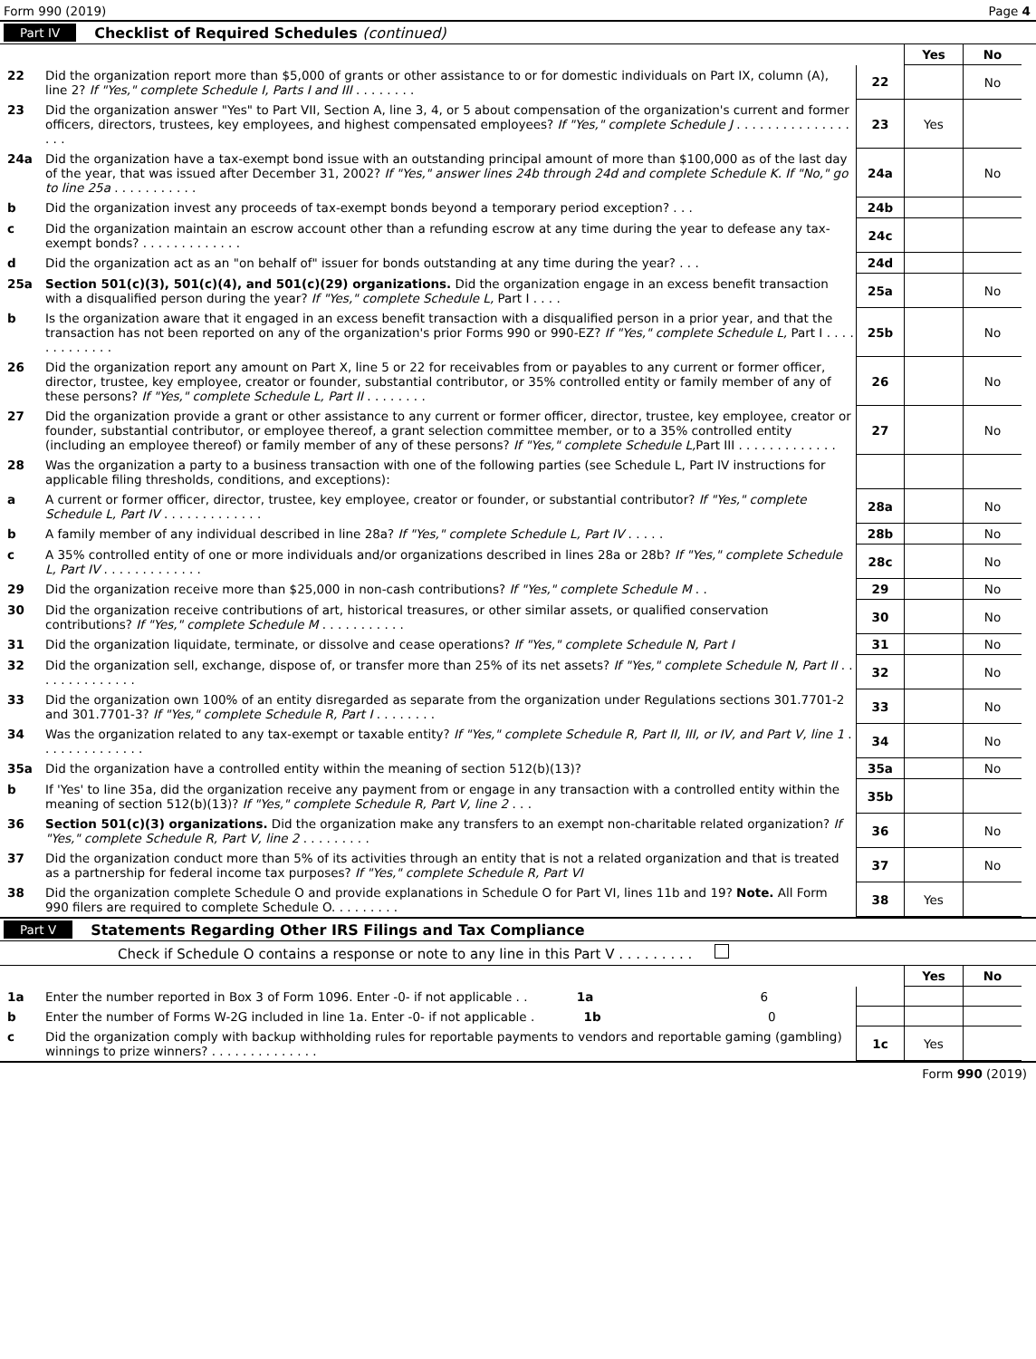Form 990 (2019) Page 4
Part IV Checklist of Required Schedules (continued)
| | | | Yes | No |
| 22 | Did the organization report more than $5,000 of grants or other assistance to or for domestic individuals on Part IX, column (A), line 2? If "Yes," complete Schedule I, Parts I and III . . . . . . . . | 22 | | No |
| 23 | Did the organization answer "Yes" to Part VII, Section A, line 3, 4, or 5 about compensation of the organization's current and former officers, directors, trustees, key employees, and highest compensated employees? If "Yes," complete Schedule J . . . . . . . . . . . . . . . . . . | 23 | Yes | |
| 24a | Did the organization have a tax-exempt bond issue with an outstanding principal amount of more than $100,000 as of the last day of the year, that was issued after December 31, 2002? If "Yes," answer lines 24b through 24d and complete Schedule K. If "No," go to line 25a . . . . . . . . . . . | 24a | | No |
| b | Did the organization invest any proceeds of tax-exempt bonds beyond a temporary period exception? . . . | 24b | | |
| c | Did the organization maintain an escrow account other than a refunding escrow at any time during the year to defease any tax-exempt bonds? . . . . . . . . . . . . . | 24c | | |
| d | Did the organization act as an "on behalf of" issuer for bonds outstanding at any time during the year? . . . | 24d | | |
| 25a | Section 501(c)(3), 501(c)(4), and 501(c)(29) organizations. Did the organization engage in an excess benefit transaction with a disqualified person during the year? If "Yes," complete Schedule L, Part I . . . . | 25a | | No |
| b | Is the organization aware that it engaged in an excess benefit transaction with a disqualified person in a prior year, and that the transaction has not been reported on any of the organization's prior Forms 990 or 990-EZ? If "Yes," complete Schedule L, Part I . . . . . . . . . . . . . | 25b | | No |
| 26 | Did the organization report any amount on Part X, line 5 or 22 for receivables from or payables to any current or former officer, director, trustee, key employee, creator or founder, substantial contributor, or 35% controlled entity or family member of any of these persons? If "Yes," complete Schedule L, Part II . . . . . . . . | 26 | | No |
| 27 | Did the organization provide a grant or other assistance to any current or former officer, director, trustee, key employee, creator or founder, substantial contributor, or employee thereof, a grant selection committee member, or to a 35% controlled entity (including an employee thereof) or family member of any of these persons? If "Yes," complete Schedule L, Part III . . . . . . . . . . . . . | 27 | | No |
| 28 | Was the organization a party to a business transaction with one of the following parties (see Schedule L, Part IV instructions for applicable filing thresholds, conditions, and exceptions): | | | |
| a | A current or former officer, director, trustee, key employee, creator or founder, or substantial contributor? If "Yes," complete Schedule L, Part IV . . . . . . . . . . . . . | 28a | | No |
| b | A family member of any individual described in line 28a? If "Yes," complete Schedule L, Part IV . . . . . | 28b | | No |
| c | A 35% controlled entity of one or more individuals and/or organizations described in lines 28a or 28b? If "Yes," complete Schedule L, Part IV . . . . . . . . . . . . . | 28c | | No |
| 29 | Did the organization receive more than $25,000 in non-cash contributions? If "Yes," complete Schedule M . . | 29 | | No |
| 30 | Did the organization receive contributions of art, historical treasures, or other similar assets, or qualified conservation contributions? If "Yes," complete Schedule M . . . . . . . . . . . | 30 | | No |
| 31 | Did the organization liquidate, terminate, or dissolve and cease operations? If "Yes," complete Schedule N, Part I | 31 | | No |
| 32 | Did the organization sell, exchange, dispose of, or transfer more than 25% of its net assets? If "Yes," complete Schedule N, Part II . . . . . . . . . . . . . . | 32 | | No |
| 33 | Did the organization own 100% of an entity disregarded as separate from the organization under Regulations sections 301.7701-2 and 301.7701-3? If "Yes," complete Schedule R, Part I . . . . . . . . | 33 | | No |
| 34 | Was the organization related to any tax-exempt or taxable entity? If "Yes," complete Schedule R, Part II, III, or IV, and Part V, line 1 . . . . . . . . . . . . . . | 34 | | No |
| 35a | Did the organization have a controlled entity within the meaning of section 512(b)(13)? | 35a | | No |
| b | If 'Yes' to line 35a, did the organization receive any payment from or engage in any transaction with a controlled entity within the meaning of section 512(b)(13)? If "Yes," complete Schedule R, Part V, line 2 . . . | 35b | | |
| 36 | Section 501(c)(3) organizations. Did the organization make any transfers to an exempt non-charitable related organization? If "Yes," complete Schedule R, Part V, line 2 . . . . . . . . . | 36 | | No |
| 37 | Did the organization conduct more than 5% of its activities through an entity that is not a related organization and that is treated as a partnership for federal income tax purposes? If "Yes," complete Schedule R, Part VI | 37 | | No |
| 38 | Did the organization complete Schedule O and provide explanations in Schedule O for Part VI, lines 11b and 19? Note. All Form 990 filers are required to complete Schedule O. . . . . . . . . | 38 | Yes | |
Part V Statements Regarding Other IRS Filings and Tax Compliance
Check if Schedule O contains a response or note to any line in this Part V . . . . . . . . .
| | | | Yes | No |
| 1a | Enter the number reported in Box 3 of Form 1096. Enter -0- if not applicable . . 1a 6 | | | |
| b | Enter the number of Forms W-2G included in line 1a. Enter -0- if not applicable . 1b 0 | | | |
| c | Did the organization comply with backup withholding rules for reportable payments to vendors and reportable gaming (gambling) winnings to prize winners? . . . . . . . . . . . . . . | 1c | Yes | |
Form 990 (2019)